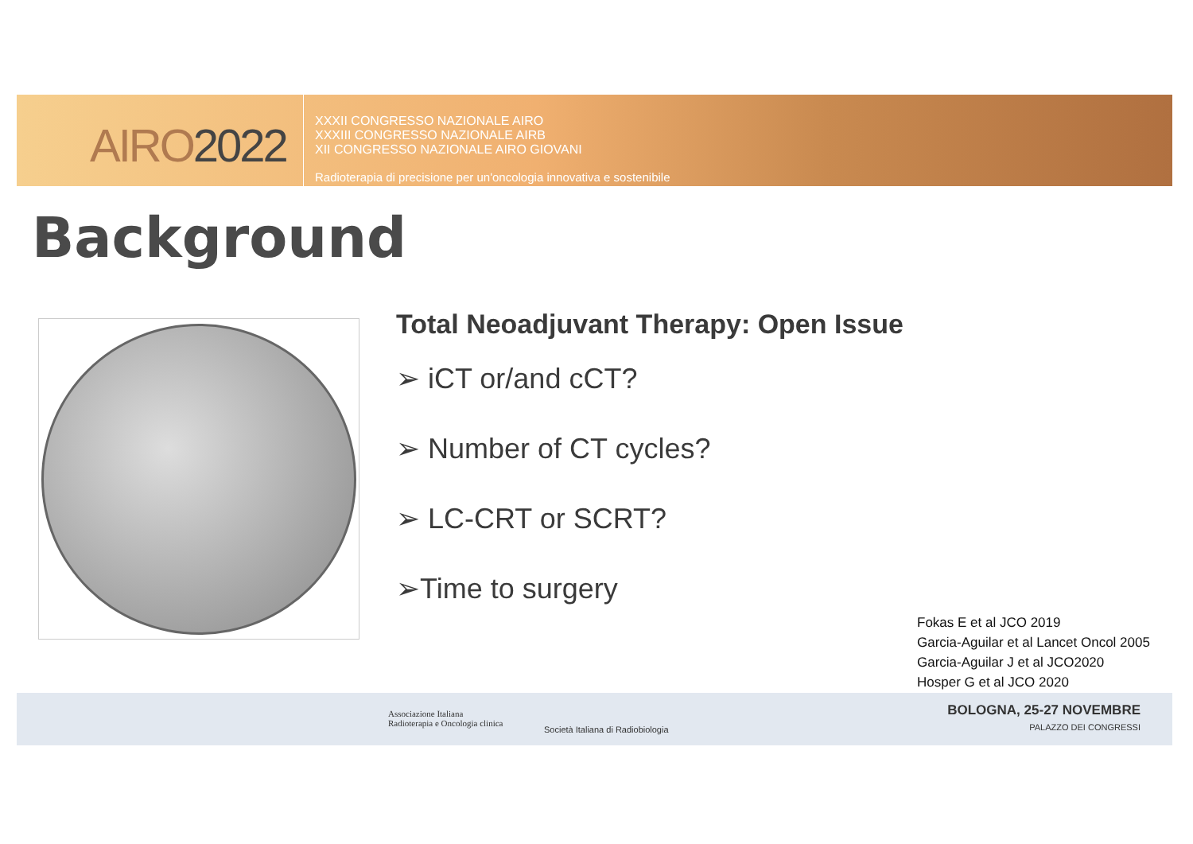AIRO2022
XXXII CONGRESSO NAZIONALE AIRO
XXXIII CONGRESSO NAZIONALE AIRB
XII CONGRESSO NAZIONALE AIRO GIOVANI
Radioterapia di precisione per un'oncologia innovativa e sostenibile
Background
Total Neoadjuvant Therapy: Open Issue
➢ iCT or/and cCT?
➢ Number of CT cycles?
➢ LC-CRT or SCRT?
➢Time to surgery
Fokas E et al JCO 2019
Garcia-Aguilar et al Lancet Oncol 2005
Garcia-Aguilar J et al JCO2020
Hosper G et al JCO 2020
Associazione Italiana
Radioterapia e Oncologia clinica
Società Italiana di Radiobiologia
BOLOGNA, 25-27 NOVEMBRE
PALAZZO DEI CONGRESSI